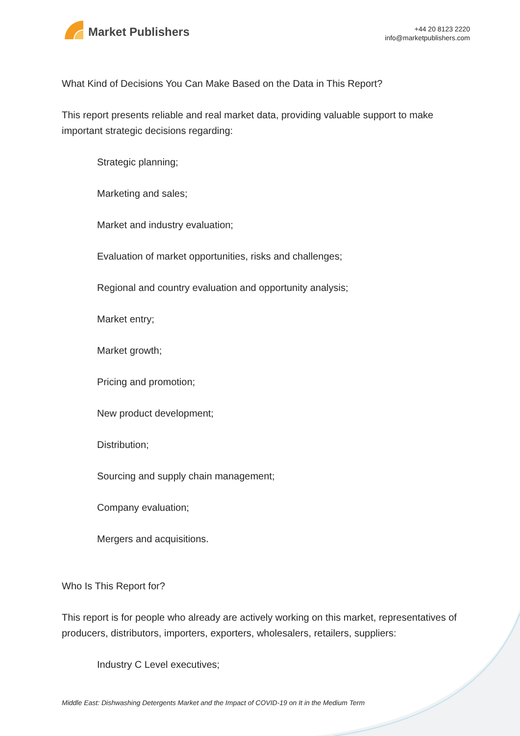Market Publishers
+44 20 8123 2220
info@marketpublishers.com
What Kind of Decisions You Can Make Based on the Data in This Report?
This report presents reliable and real market data, providing valuable support to make important strategic decisions regarding:
Strategic planning;
Marketing and sales;
Market and industry evaluation;
Evaluation of market opportunities, risks and challenges;
Regional and country evaluation and opportunity analysis;
Market entry;
Market growth;
Pricing and promotion;
New product development;
Distribution;
Sourcing and supply chain management;
Company evaluation;
Mergers and acquisitions.
Who Is This Report for?
This report is for people who already are actively working on this market, representatives of producers, distributors, importers, exporters, wholesalers, retailers, suppliers:
Industry C Level executives;
Middle East: Dishwashing Detergents Market and the Impact of COVID-19 on It in the Medium Term